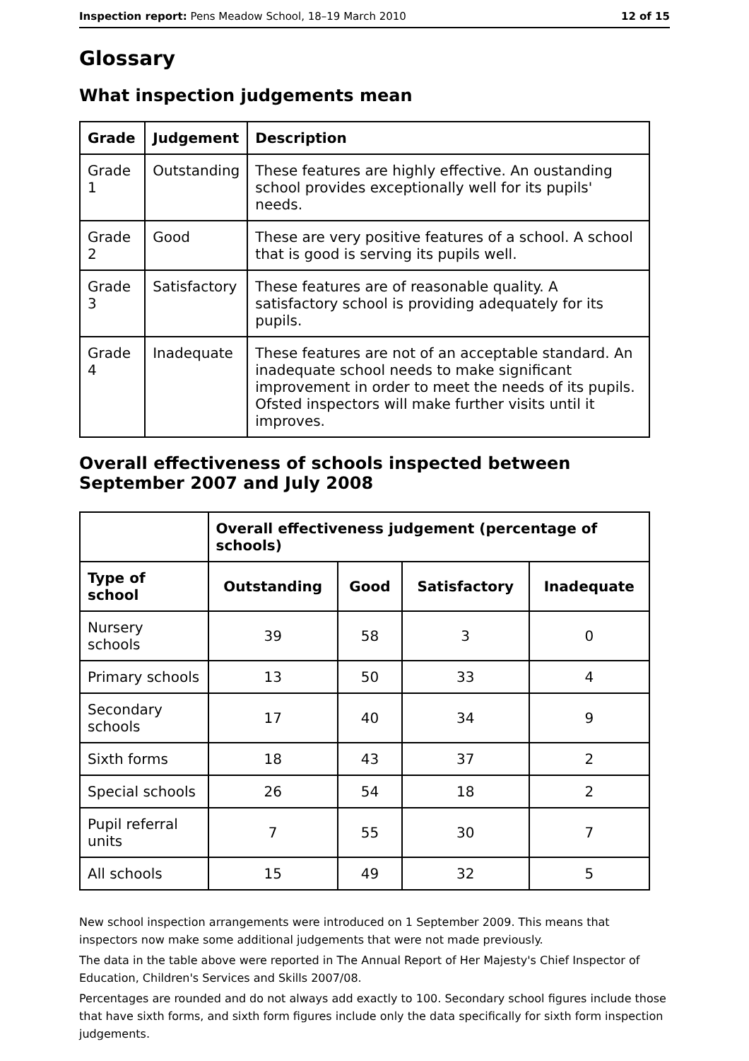Inspection report: Pens Meadow School, 18–19 March 2010 12 of 15
Glossary
What inspection judgements mean
| Grade | Judgement | Description |
| --- | --- | --- |
| Grade 1 | Outstanding | These features are highly effective. An oustanding school provides exceptionally well for its pupils' needs. |
| Grade 2 | Good | These are very positive features of a school. A school that is good is serving its pupils well. |
| Grade 3 | Satisfactory | These features are of reasonable quality. A satisfactory school is providing adequately for its pupils. |
| Grade 4 | Inadequate | These features are not of an acceptable standard. An inadequate school needs to make significant improvement in order to meet the needs of its pupils. Ofsted inspectors will make further visits until it improves. |
Overall effectiveness of schools inspected between September 2007 and July 2008
| | Overall effectiveness judgement (percentage of schools) | | | |
| --- | --- | --- | --- | --- |
| Type of school | Outstanding | Good | Satisfactory | Inadequate |
| Nursery schools | 39 | 58 | 3 | 0 |
| Primary schools | 13 | 50 | 33 | 4 |
| Secondary schools | 17 | 40 | 34 | 9 |
| Sixth forms | 18 | 43 | 37 | 2 |
| Special schools | 26 | 54 | 18 | 2 |
| Pupil referral units | 7 | 55 | 30 | 7 |
| All schools | 15 | 49 | 32 | 5 |
New school inspection arrangements were introduced on 1 September 2009. This means that inspectors now make some additional judgements that were not made previously.
The data in the table above were reported in The Annual Report of Her Majesty's Chief Inspector of Education, Children's Services and Skills 2007/08.
Percentages are rounded and do not always add exactly to 100. Secondary school figures include those that have sixth forms, and sixth form figures include only the data specifically for sixth form inspection judgements.